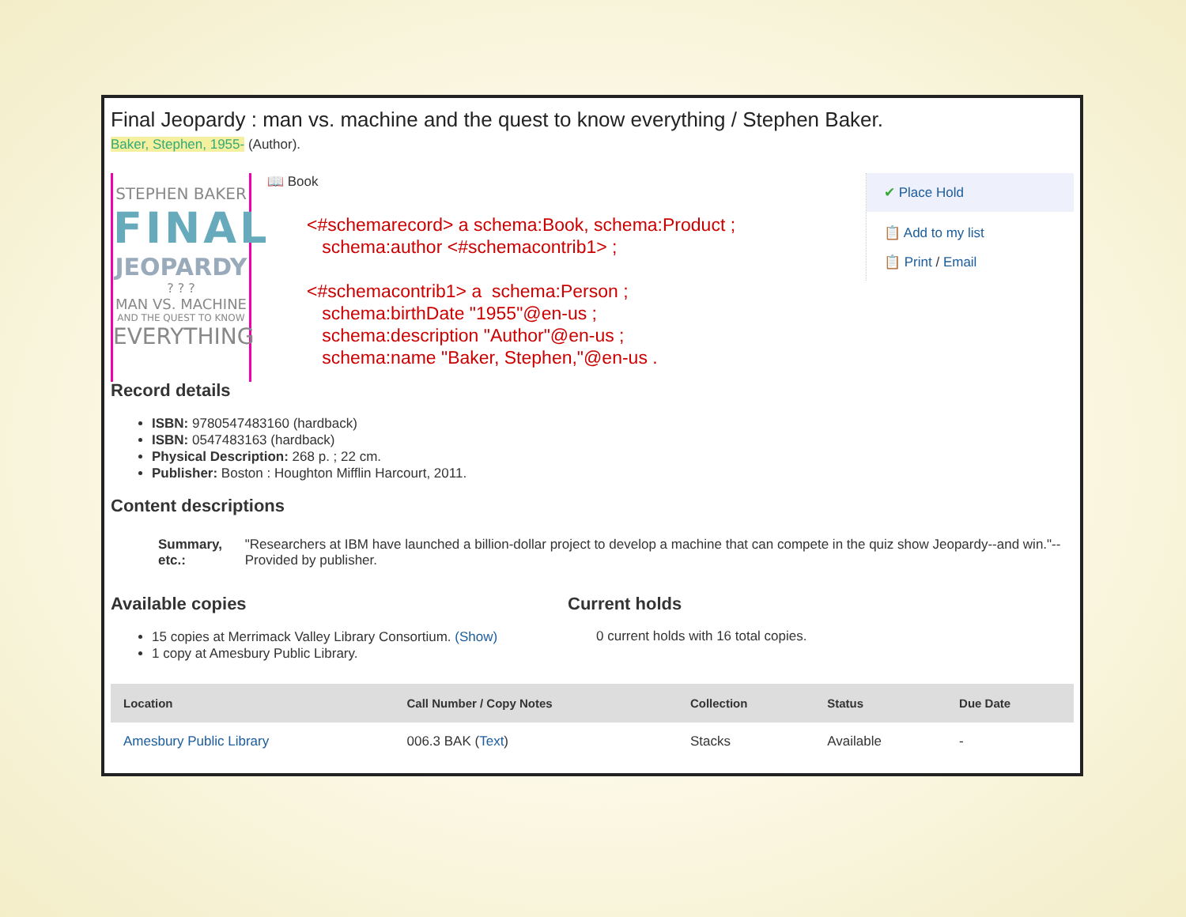Final Jeopardy : man vs. machine and the quest to know everything / Stephen Baker.
Baker, Stephen, 1955- (Author).
STEPHEN BAKER
FINAL
JEOPARDY
? ? ?
MAN VS. MACHINE
AND THE QUEST TO KNOW
EVERYTHING
📖 Book
<#schemarecord> a schema:Book, schema:Product ;
schema:author <#schemacontrib1> ;
<#schemacontrib1> a schema:Person ;
schema:birthDate "1955"@en-us ;
schema:description "Author"@en-us ;
schema:name "Baker, Stephen,"@en-us .
✔ Place Hold
📋 Add to my list
📋 Print / Email
Record details
ISBN: 9780547483160 (hardback)
ISBN: 0547483163 (hardback)
Physical Description: 268 p. ; 22 cm.
Publisher: Boston : Houghton Mifflin Harcourt, 2011.
Content descriptions
Summary, etc.:
"Researchers at IBM have launched a billion-dollar project to develop a machine that can compete in the quiz show Jeopardy--and win."-- Provided by publisher.
Available copies
15 copies at Merrimack Valley Library Consortium. (Show)
1 copy at Amesbury Public Library.
Current holds
0 current holds with 16 total copies.
| Location | Call Number / Copy Notes | Collection | Status | Due Date |
| --- | --- | --- | --- | --- |
| Amesbury Public Library | 006.3 BAK ( Text ) | Stacks | Available | - |